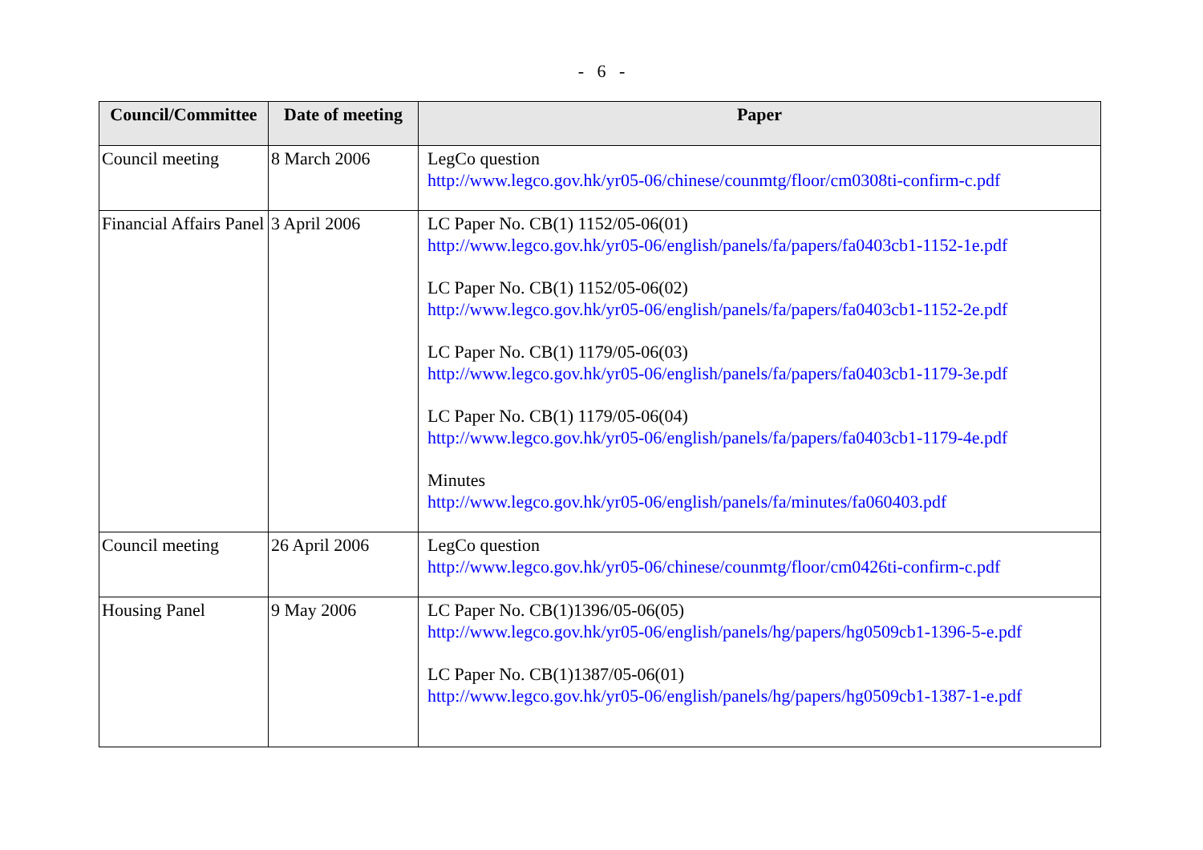- 6 -
| Council/Committee | Date of meeting | Paper |
| --- | --- | --- |
| Council meeting | 8 March 2006 | LegCo question http://www.legco.gov.hk/yr05-06/chinese/counmtg/floor/cm0308ti-confirm-c.pdf |
| Financial Affairs Panel | 3 April 2006 | LC Paper No. CB(1) 1152/05-06(01) http://www.legco.gov.hk/yr05-06/english/panels/fa/papers/fa0403cb1-1152-1e.pdf LC Paper No. CB(1) 1152/05-06(02) http://www.legco.gov.hk/yr05-06/english/panels/fa/papers/fa0403cb1-1152-2e.pdf LC Paper No. CB(1) 1179/05-06(03) http://www.legco.gov.hk/yr05-06/english/panels/fa/papers/fa0403cb1-1179-3e.pdf LC Paper No. CB(1) 1179/05-06(04) http://www.legco.gov.hk/yr05-06/english/panels/fa/papers/fa0403cb1-1179-4e.pdf Minutes http://www.legco.gov.hk/yr05-06/english/panels/fa/minutes/fa060403.pdf |
| Council meeting | 26 April 2006 | LegCo question http://www.legco.gov.hk/yr05-06/chinese/counmtg/floor/cm0426ti-confirm-c.pdf |
| Housing Panel | 9 May 2006 | LC Paper No. CB(1)1396/05-06(05) http://www.legco.gov.hk/yr05-06/english/panels/hg/papers/hg0509cb1-1396-5-e.pdf LC Paper No. CB(1)1387/05-06(01) http://www.legco.gov.hk/yr05-06/english/panels/hg/papers/hg0509cb1-1387-1-e.pdf |